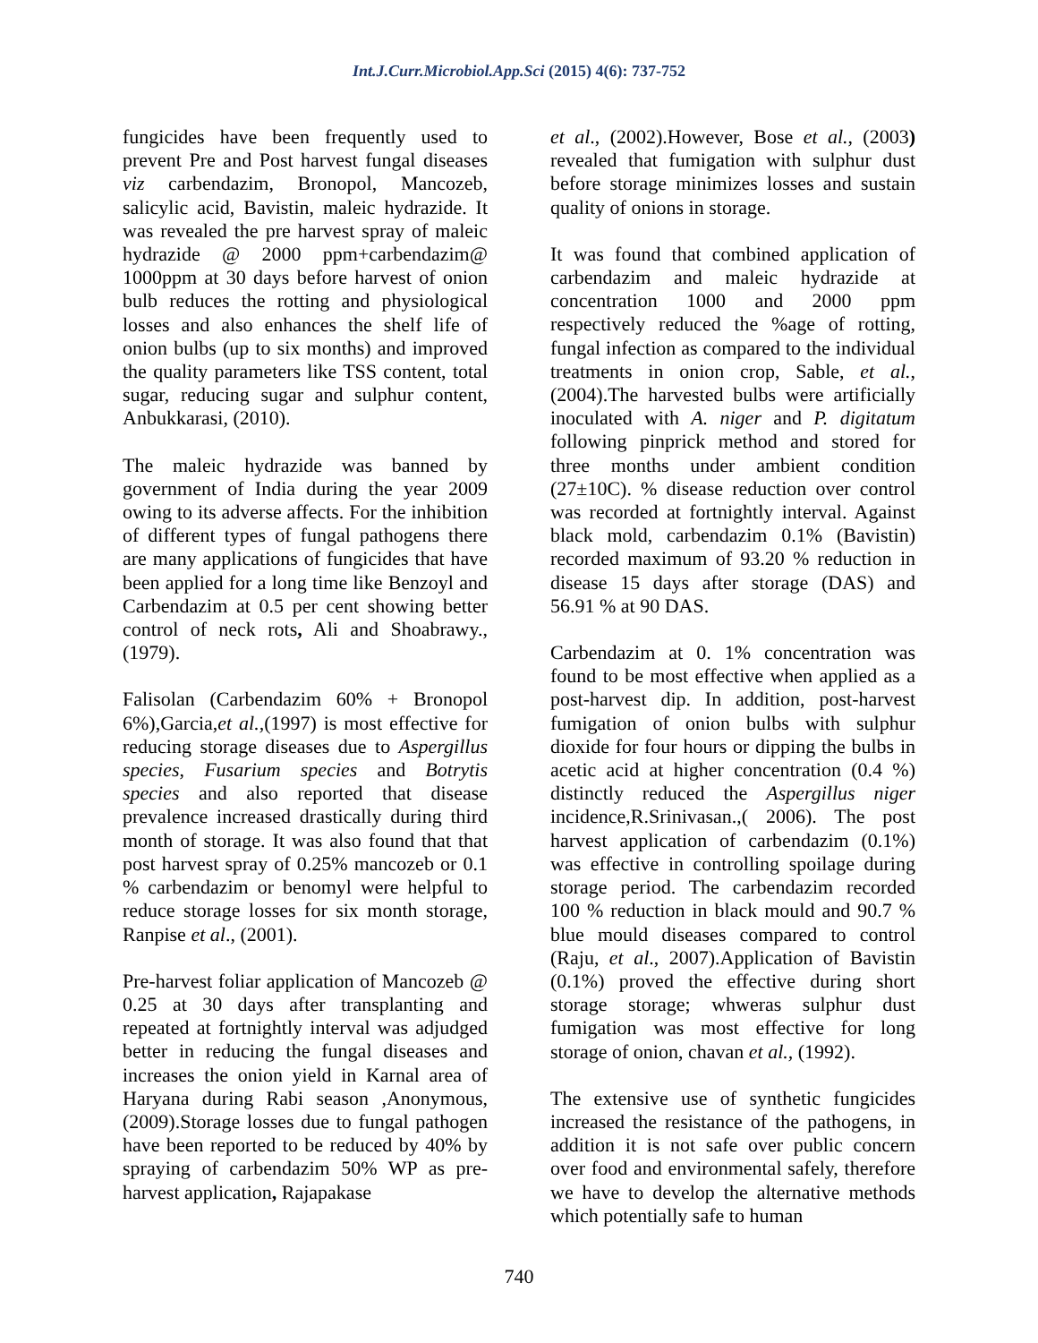Int.J.Curr.Microbiol.App.Sci (2015) 4(6): 737-752
fungicides have been frequently used to prevent Pre and Post harvest fungal diseases viz carbendazim, Bronopol, Mancozeb, salicylic acid, Bavistin, maleic hydrazide. It was revealed the pre harvest spray of maleic hydrazide @ 2000 ppm+carbendazim@ 1000ppm at 30 days before harvest of onion bulb reduces the rotting and physiological losses and also enhances the shelf life of onion bulbs (up to six months) and improved the quality parameters like TSS content, total sugar, reducing sugar and sulphur content, Anbukkarasi, (2010).
The maleic hydrazide was banned by government of India during the year 2009 owing to its adverse affects. For the inhibition of different types of fungal pathogens there are many applications of fungicides that have been applied for a long time like Benzoyl and Carbendazim at 0.5 per cent showing better control of neck rots, Ali and Shoabrawy., (1979).
Falisolan (Carbendazim 60% + Bronopol 6%),Garcia,et al.,(1997) is most effective for reducing storage diseases due to Aspergillus species, Fusarium species and Botrytis species and also reported that disease prevalence increased drastically during third month of storage. It was also found that that post harvest spray of 0.25% mancozeb or 0.1 % carbendazim or benomyl were helpful to reduce storage losses for six month storage, Ranpise et al., (2001).
Pre-harvest foliar application of Mancozeb @ 0.25 at 30 days after transplanting and repeated at fortnightly interval was adjudged better in reducing the fungal diseases and increases the onion yield in Karnal area of Haryana during Rabi season ,Anonymous, (2009).Storage losses due to fungal pathogen have been reported to be reduced by 40% by spraying of carbendazim 50% WP as pre-harvest application, Rajapakase
et al., (2002).However, Bose et al., (2003) revealed that fumigation with sulphur dust before storage minimizes losses and sustain quality of onions in storage.
It was found that combined application of carbendazim and maleic hydrazide at concentration 1000 and 2000 ppm respectively reduced the %age of rotting, fungal infection as compared to the individual treatments in onion crop, Sable, et al., (2004).The harvested bulbs were artificially inoculated with A. niger and P. digitatum following pinprick method and stored for three months under ambient condition (27±10C). % disease reduction over control was recorded at fortnightly interval. Against black mold, carbendazim 0.1% (Bavistin) recorded maximum of 93.20 % reduction in disease 15 days after storage (DAS) and 56.91 % at 90 DAS.
Carbendazim at 0. 1% concentration was found to be most effective when applied as a post-harvest dip. In addition, post-harvest fumigation of onion bulbs with sulphur dioxide for four hours or dipping the bulbs in acetic acid at higher concentration (0.4 %) distinctly reduced the Aspergillus niger incidence,R.Srinivasan.,( 2006). The post harvest application of carbendazim (0.1%) was effective in controlling spoilage during storage period. The carbendazim recorded 100 % reduction in black mould and 90.7 % blue mould diseases compared to control (Raju, et al., 2007).Application of Bavistin (0.1%) proved the effective during short storage storage; whweras sulphur dust fumigation was most effective for long storage of onion, chavan et al., (1992).
The extensive use of synthetic fungicides increased the resistance of the pathogens, in addition it is not safe over public concern over food and environmental safely, therefore we have to develop the alternative methods which potentially safe to human
740